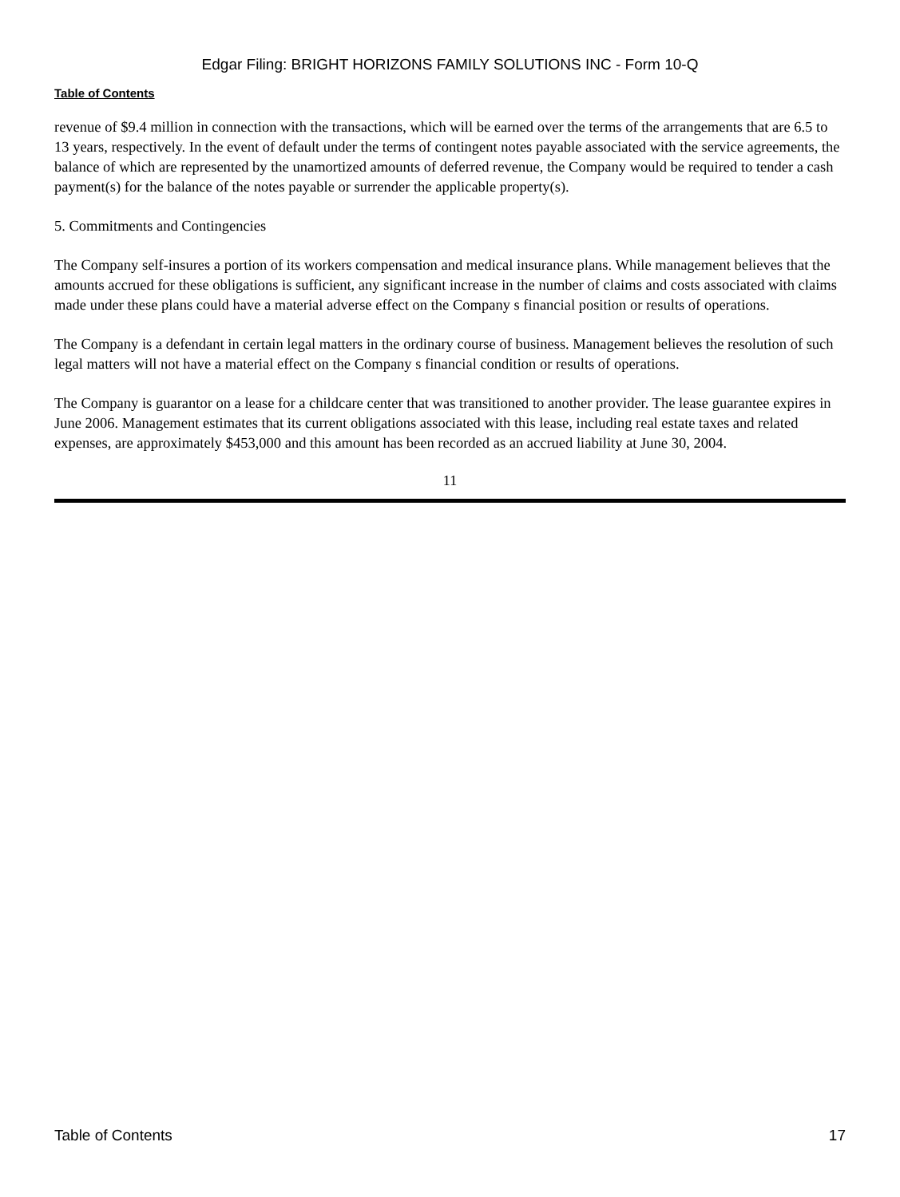Edgar Filing: BRIGHT HORIZONS FAMILY SOLUTIONS INC - Form 10-Q
Table of Contents
revenue of $9.4 million in connection with the transactions, which will be earned over the terms of the arrangements that are 6.5 to 13 years, respectively. In the event of default under the terms of contingent notes payable associated with the service agreements, the balance of which are represented by the unamortized amounts of deferred revenue, the Company would be required to tender a cash payment(s) for the balance of the notes payable or surrender the applicable property(s).
5. Commitments and Contingencies
The Company self-insures a portion of its workers compensation and medical insurance plans. While management believes that the amounts accrued for these obligations is sufficient, any significant increase in the number of claims and costs associated with claims made under these plans could have a material adverse effect on the Company s financial position or results of operations.
The Company is a defendant in certain legal matters in the ordinary course of business. Management believes the resolution of such legal matters will not have a material effect on the Company s financial condition or results of operations.
The Company is guarantor on a lease for a childcare center that was transitioned to another provider. The lease guarantee expires in June 2006. Management estimates that its current obligations associated with this lease, including real estate taxes and related expenses, are approximately $453,000 and this amount has been recorded as an accrued liability at June 30, 2004.
11
Table of Contents 17